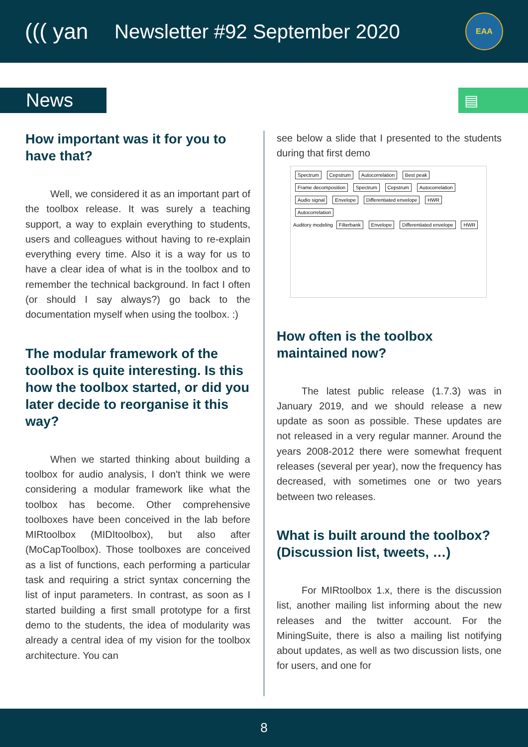((( yan Newsletter #92 September 2020
EAA
News
▤
How important was it for you to have that?
Well, we considered it as an important part of the toolbox release. It was surely a teaching support, a way to explain everything to students, users and colleagues without having to re-explain everything every time. Also it is a way for us to have a clear idea of what is in the toolbox and to remember the technical background. In fact I often (or should I say always?) go back to the documentation myself when using the toolbox. :)
The modular framework of the toolbox is quite interesting. Is this how the toolbox started, or did you later decide to reorganise it this way?
When we started thinking about building a toolbox for audio analysis, I don't think we were considering a modular framework like what the toolbox has become. Other comprehensive toolboxes have been conceived in the lab before MIRtoolbox (MIDItoolbox), but also after (MoCapToolbox). Those toolboxes are conceived as a list of functions, each performing a particular task and requiring a strict syntax concerning the list of input parameters. In contrast, as soon as I started building a first small prototype for a first demo to the students, the idea of modularity was already a central idea of my vision for the toolbox architecture. You can
see below a slide that I presented to the students during that first demo
Spectrum Cepstrum Autocorrelation Best peak
Frame decomposition Spectrum Cepstrum Autocorrelation
Audio signal Envelope Differentiated envelope HWR Autocorrelation
Auditory modeling Filterbank Envelope Differentiated envelope HWR
How often is the toolbox maintained now?
The latest public release (1.7.3) was in January 2019, and we should release a new update as soon as possible. These updates are not released in a very regular manner. Around the years 2008-2012 there were somewhat frequent releases (several per year), now the frequency has decreased, with sometimes one or two years between two releases.
What is built around the toolbox? (Discussion list, tweets, …)
For MIRtoolbox 1.x, there is the discussion list, another mailing list informing about the new releases and the twitter account. For the MiningSuite, there is also a mailing list notifying about updates, as well as two discussion lists, one for users, and one for
8